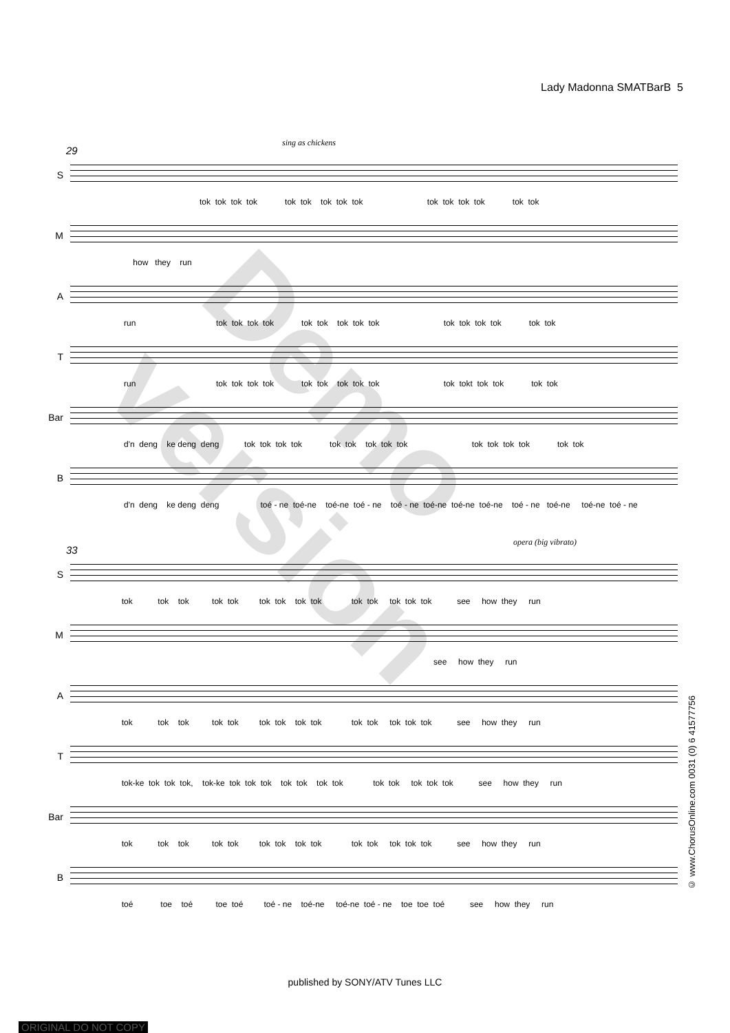Lady Madonna SMATBarB 5
sing as chickens
29
S
tok tok tok tok tok tok tok tok tok tok tok tok tok tok tok
M
how they run
A
run tok tok tok tok tok tok tok tok tok tok tok tok tok tok tok
T
run tok tok tok tok tok tok tok tok tok tok tokt tok tok tok tok
Bar
d'n deng ke deng deng tok tok tok tok tok tok tok tok tok tok tok tok tok tok tok
B
d'n deng ke deng deng toé - ne toé-ne toé-ne toé - ne toé - ne toé-ne toé-ne toé-ne toé - ne toé-ne toé-ne toé - ne
opera (big vibrato)
33
S
tok tok tok tok tok tok tok tok tok tok tok tok tok tok see how they run
M
see how they run
A
tok tok tok tok tok tok tok tok tok tok tok tok tok tok see how they run
T
tok-ke tok tok tok, tok-ke tok tok tok tok tok tok tok tok tok tok tok tok see how they run
Bar
tok tok tok tok tok tok tok tok tok tok tok tok tok tok see how they run
B
toé toe toé toe toé toé - ne toé-ne toé-ne toé - ne toe toe toé see how they run
© www.ChorusOnline.com 0031 (0) 6 41577756
Demo version
published by SONY/ATV Tunes LLC
ORIGINAL DO NOT COPY